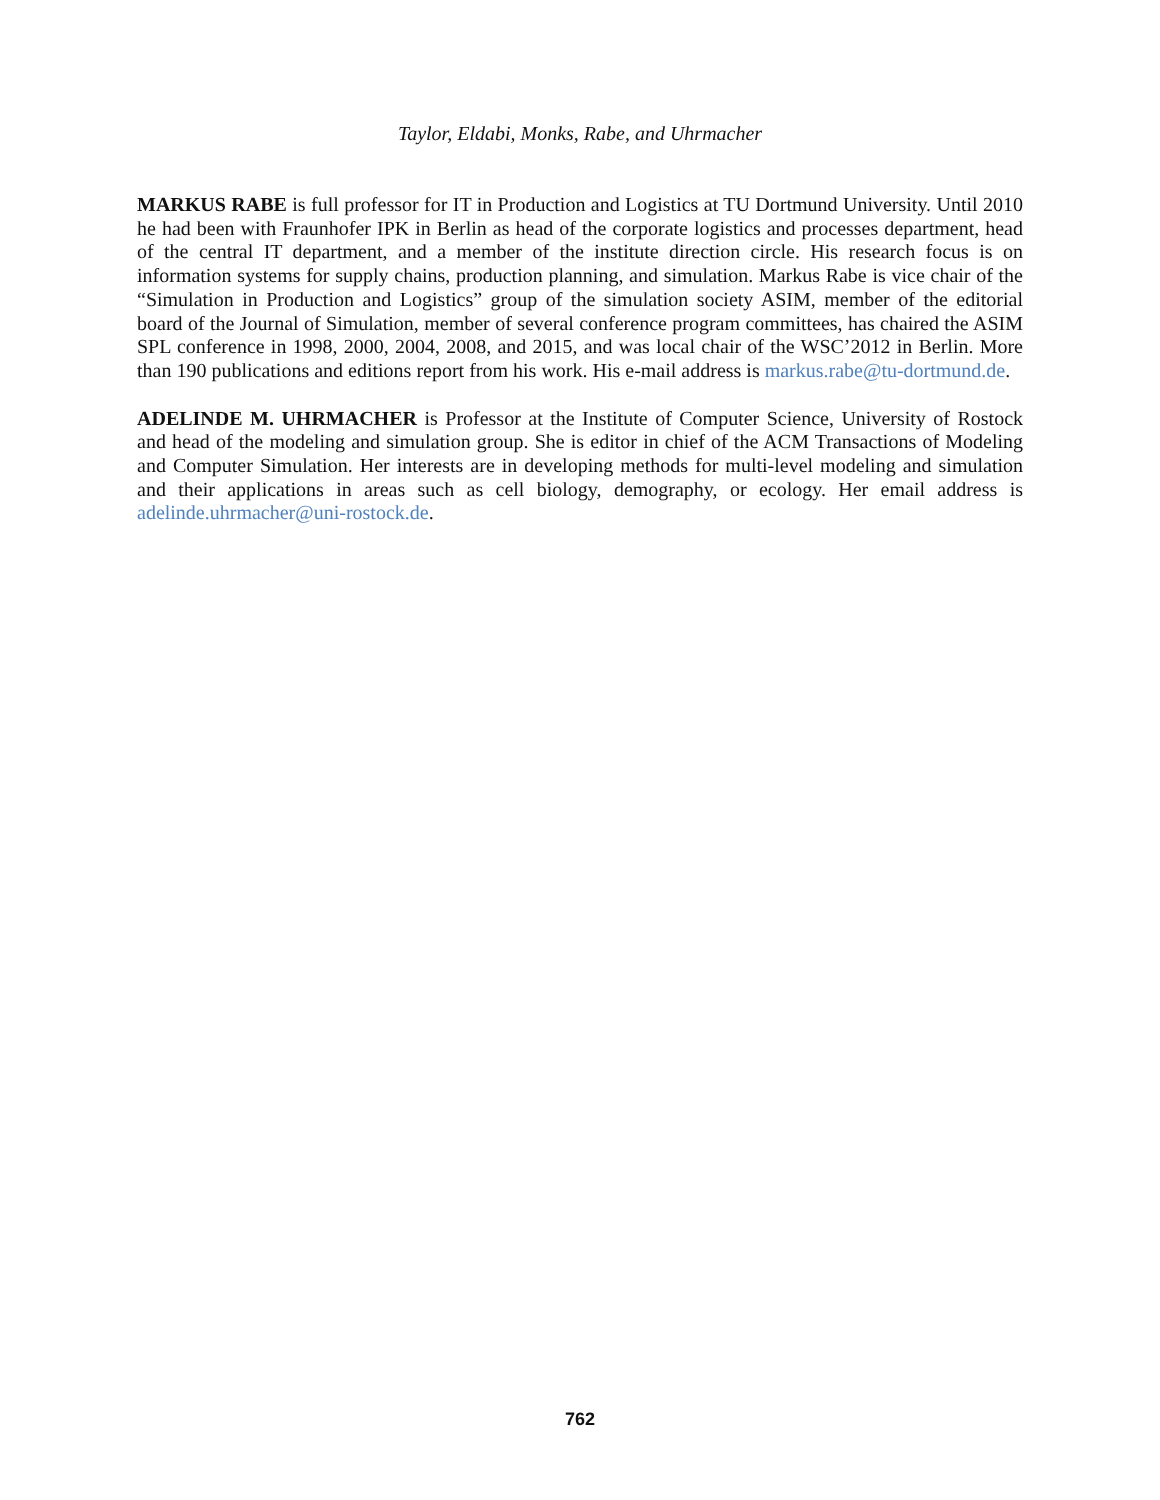Taylor, Eldabi, Monks, Rabe, and Uhrmacher
MARKUS RABE is full professor for IT in Production and Logistics at TU Dortmund University. Until 2010 he had been with Fraunhofer IPK in Berlin as head of the corporate logistics and processes department, head of the central IT department, and a member of the institute direction circle. His research focus is on information systems for supply chains, production planning, and simulation. Markus Rabe is vice chair of the “Simulation in Production and Logistics” group of the simulation society ASIM, member of the editorial board of the Journal of Simulation, member of several conference program committees, has chaired the ASIM SPL conference in 1998, 2000, 2004, 2008, and 2015, and was local chair of the WSC’2012 in Berlin. More than 190 publications and editions report from his work. His e-mail address is markus.rabe@tu-dortmund.de.
ADELINDE M. UHRMACHER is Professor at the Institute of Computer Science, University of Rostock and head of the modeling and simulation group. She is editor in chief of the ACM Transactions of Modeling and Computer Simulation. Her interests are in developing methods for multi-level modeling and simulation and their applications in areas such as cell biology, demography, or ecology. Her email address is adelinde.uhrmacher@uni-rostock.de.
762